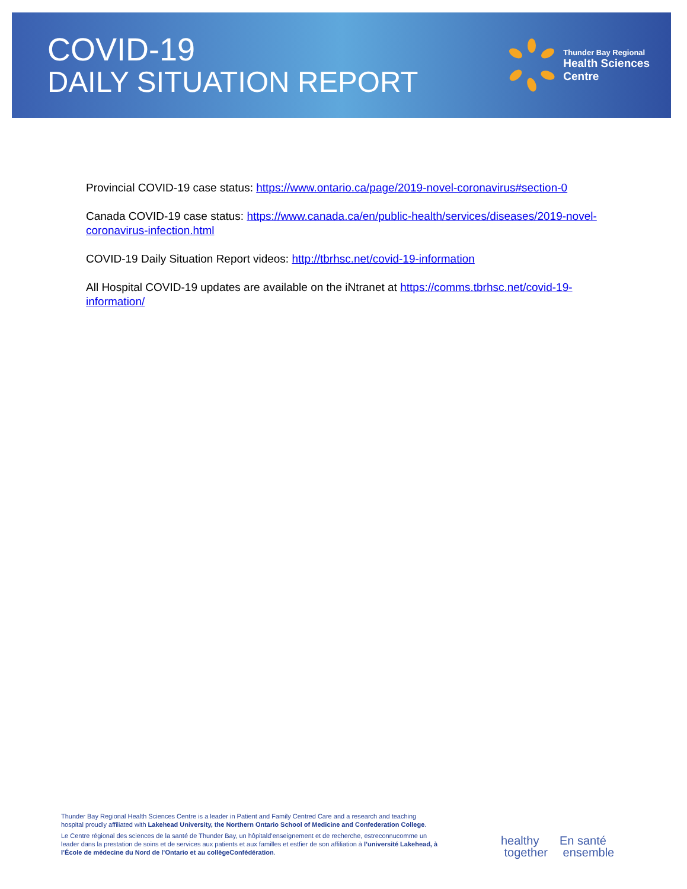COVID-19
DAILY SITUATION REPORT
Thunder Bay Regional
Health Sciences
Centre
Provincial COVID-19 case status: https://www.ontario.ca/page/2019-novel-coronavirus#section-0
Canada COVID-19 case status: https://www.canada.ca/en/public-health/services/diseases/2019-novel-coronavirus-infection.html
COVID-19 Daily Situation Report videos: http://tbrhsc.net/covid-19-information
All Hospital COVID-19 updates are available on the iNtranet at https://comms.tbrhsc.net/covid-19-information/
Thunder Bay Regional Health Sciences Centre is a leader in Patient and Family Centred Care and a research and teaching hospital proudly affiliated with Lakehead University, the Northern Ontario School of Medicine and Confederation College.
Le Centre régional des sciences de la santé de Thunder Bay, un hôpitald’enseignement et de recherche, estreconnucomme un leader dans la prestation de soins et de services aux patients et aux familles et estfier de son affiliation à l’université Lakehead, à l’École de médecine du Nord de l’Ontario et au collègeConfédération.
healthy
together
En santé
ensemble